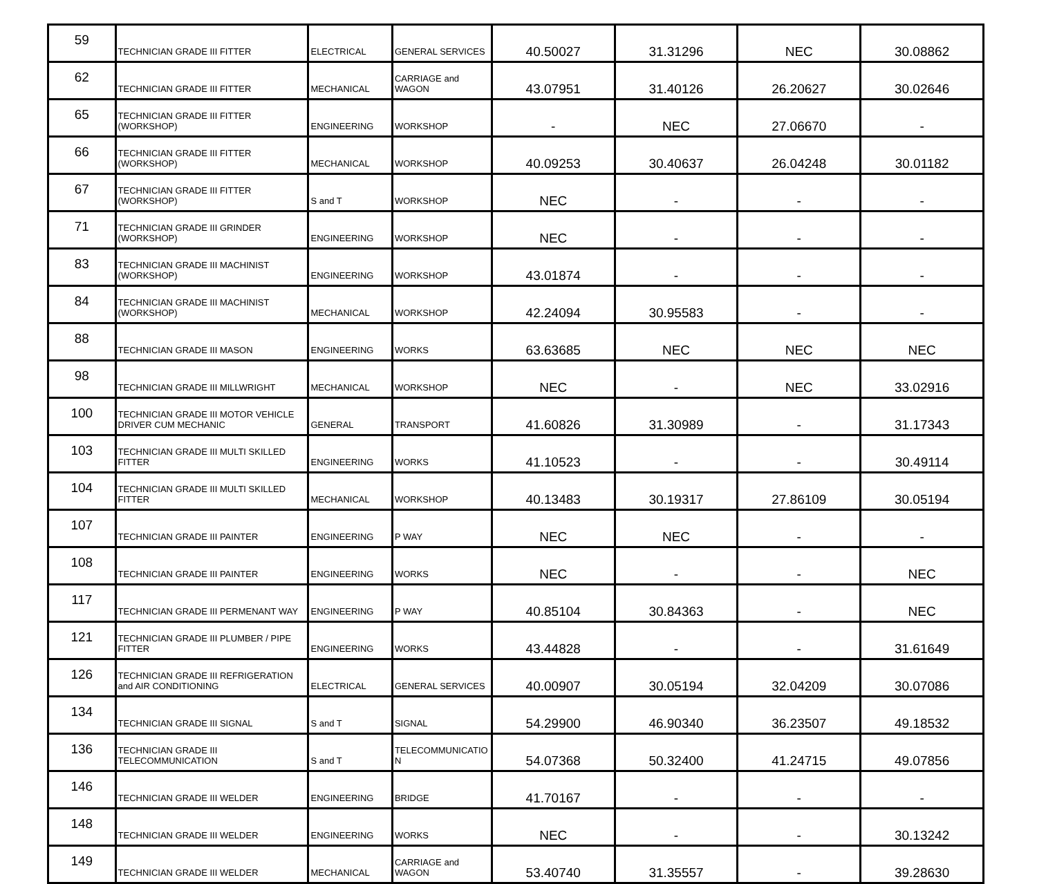| 59 | TECHNICIAN GRADE III FITTER | ELECTRICAL | GENERAL SERVICES | 40.50027 | 31.31296 | NEC | 30.08862 |
| 62 | TECHNICIAN GRADE III FITTER | MECHANICAL | CARRIAGE and WAGON | 43.07951 | 31.40126 | 26.20627 | 30.02646 |
| 65 | TECHNICIAN GRADE III FITTER (WORKSHOP) | ENGINEERING | WORKSHOP | - | NEC | 27.06670 | - |
| 66 | TECHNICIAN GRADE III FITTER (WORKSHOP) | MECHANICAL | WORKSHOP | 40.09253 | 30.40637 | 26.04248 | 30.01182 |
| 67 | TECHNICIAN GRADE III FITTER (WORKSHOP) | S and T | WORKSHOP | NEC | - | - | - |
| 71 | TECHNICIAN GRADE III GRINDER (WORKSHOP) | ENGINEERING | WORKSHOP | NEC | - | - | - |
| 83 | TECHNICIAN GRADE III MACHINIST (WORKSHOP) | ENGINEERING | WORKSHOP | 43.01874 | - | - | - |
| 84 | TECHNICIAN GRADE III MACHINIST (WORKSHOP) | MECHANICAL | WORKSHOP | 42.24094 | 30.95583 | - | - |
| 88 | TECHNICIAN GRADE III MASON | ENGINEERING | WORKS | 63.63685 | NEC | NEC | NEC |
| 98 | TECHNICIAN GRADE III MILLWRIGHT | MECHANICAL | WORKSHOP | NEC | - | NEC | 33.02916 |
| 100 | TECHNICIAN GRADE III MOTOR VEHICLE DRIVER CUM MECHANIC | GENERAL | TRANSPORT | 41.60826 | 31.30989 | - | 31.17343 |
| 103 | TECHNICIAN GRADE III MULTI SKILLED FITTER | ENGINEERING | WORKS | 41.10523 | - | - | 30.49114 |
| 104 | TECHNICIAN GRADE III MULTI SKILLED FITTER | MECHANICAL | WORKSHOP | 40.13483 | 30.19317 | 27.86109 | 30.05194 |
| 107 | TECHNICIAN GRADE III PAINTER | ENGINEERING | P WAY | NEC | NEC | - | - |
| 108 | TECHNICIAN GRADE III PAINTER | ENGINEERING | WORKS | NEC | - | - | NEC |
| 117 | TECHNICIAN GRADE III PERMENANT WAY | ENGINEERING | P WAY | 40.85104 | 30.84363 | - | NEC |
| 121 | TECHNICIAN GRADE III PLUMBER / PIPE FITTER | ENGINEERING | WORKS | 43.44828 | - | - | 31.61649 |
| 126 | TECHNICIAN GRADE III REFRIGERATION and AIR CONDITIONING | ELECTRICAL | GENERAL SERVICES | 40.00907 | 30.05194 | 32.04209 | 30.07086 |
| 134 | TECHNICIAN GRADE III SIGNAL | S and T | SIGNAL | 54.29900 | 46.90340 | 36.23507 | 49.18532 |
| 136 | TECHNICIAN GRADE III TELECOMMUNICATION | S and T | TELECOMMUNICATIO N | 54.07368 | 50.32400 | 41.24715 | 49.07856 |
| 146 | TECHNICIAN GRADE III WELDER | ENGINEERING | BRIDGE | 41.70167 | - | - | - |
| 148 | TECHNICIAN GRADE III WELDER | ENGINEERING | WORKS | NEC | - | - | 30.13242 |
| 149 | TECHNICIAN GRADE III WELDER | MECHANICAL | CARRIAGE and WAGON | 53.40740 | 31.35557 | - | 39.28630 |